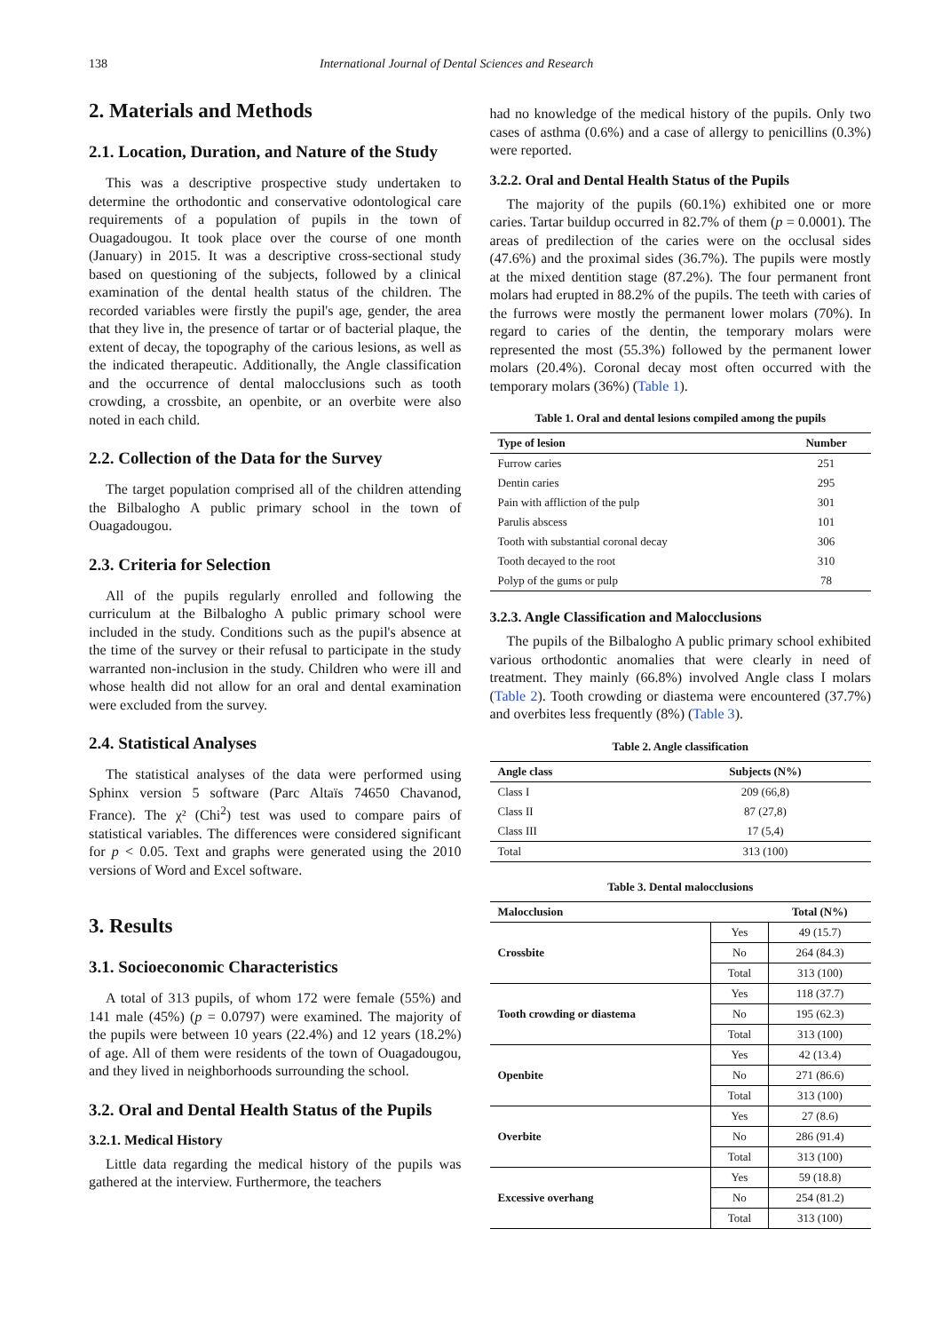138 International Journal of Dental Sciences and Research
2. Materials and Methods
2.1. Location, Duration, and Nature of the Study
This was a descriptive prospective study undertaken to determine the orthodontic and conservative odontological care requirements of a population of pupils in the town of Ouagadougou. It took place over the course of one month (January) in 2015. It was a descriptive cross-sectional study based on questioning of the subjects, followed by a clinical examination of the dental health status of the children. The recorded variables were firstly the pupil's age, gender, the area that they live in, the presence of tartar or of bacterial plaque, the extent of decay, the topography of the carious lesions, as well as the indicated therapeutic. Additionally, the Angle classification and the occurrence of dental malocclusions such as tooth crowding, a crossbite, an openbite, or an overbite were also noted in each child.
2.2. Collection of the Data for the Survey
The target population comprised all of the children attending the Bilbalogho A public primary school in the town of Ouagadougou.
2.3. Criteria for Selection
All of the pupils regularly enrolled and following the curriculum at the Bilbalogho A public primary school were included in the study. Conditions such as the pupil's absence at the time of the survey or their refusal to participate in the study warranted non-inclusion in the study. Children who were ill and whose health did not allow for an oral and dental examination were excluded from the survey.
2.4. Statistical Analyses
The statistical analyses of the data were performed using Sphinx version 5 software (Parc Altaïs 74650 Chavanod, France). The χ² (Chi<sup>2</sup>) test was used to compare pairs of statistical variables. The differences were considered significant for p < 0.05. Text and graphs were generated using the 2010 versions of Word and Excel software.
3. Results
3.1. Socioeconomic Characteristics
A total of 313 pupils, of whom 172 were female (55%) and 141 male (45%) (p = 0.0797) were examined. The majority of the pupils were between 10 years (22.4%) and 12 years (18.2%) of age. All of them were residents of the town of Ouagadougou, and they lived in neighborhoods surrounding the school.
3.2. Oral and Dental Health Status of the Pupils
3.2.1. Medical History
Little data regarding the medical history of the pupils was gathered at the interview. Furthermore, the teachers
had no knowledge of the medical history of the pupils. Only two cases of asthma (0.6%) and a case of allergy to penicillins (0.3%) were reported.
3.2.2. Oral and Dental Health Status of the Pupils
The majority of the pupils (60.1%) exhibited one or more caries. Tartar buildup occurred in 82.7% of them (p = 0.0001). The areas of predilection of the caries were on the occlusal sides (47.6%) and the proximal sides (36.7%). The pupils were mostly at the mixed dentition stage (87.2%). The four permanent front molars had erupted in 88.2% of the pupils. The teeth with caries of the furrows were mostly the permanent lower molars (70%). In regard to caries of the dentin, the temporary molars were represented the most (55.3%) followed by the permanent lower molars (20.4%). Coronal decay most often occurred with the temporary molars (36%) (Table 1).
Table 1. Oral and dental lesions compiled among the pupils
| Type of lesion | Number |
| --- | --- |
| Furrow caries | 251 |
| Dentin caries | 295 |
| Pain with affliction of the pulp | 301 |
| Parulis abscess | 101 |
| Tooth with substantial coronal decay | 306 |
| Tooth decayed to the root | 310 |
| Polyp of the gums or pulp | 78 |
3.2.3. Angle Classification and Malocclusions
The pupils of the Bilbalogho A public primary school exhibited various orthodontic anomalies that were clearly in need of treatment. They mainly (66.8%) involved Angle class I molars (Table 2). Tooth crowding or diastema were encountered (37.7%) and overbites less frequently (8%) (Table 3).
Table 2. Angle classification
| Angle class | Subjects (N%) |
| --- | --- |
| Class I | 209 (66,8) |
| Class II | 87 (27,8) |
| Class III | 17 (5,4) |
| Total | 313 (100) |
Table 3. Dental malocclusions
| Malocclusion | | Total (N%) |
| --- | --- | --- |
| Crossbite | Yes | 49 (15.7) |
| | No | 264 (84.3) |
| | Total | 313 (100) |
| Tooth crowding or diastema | Yes | 118 (37.7) |
| | No | 195 (62.3) |
| | Total | 313 (100) |
| Openbite | Yes | 42 (13.4) |
| | No | 271 (86.6) |
| | Total | 313 (100) |
| Overbite | Yes | 27 (8.6) |
| | No | 286 (91.4) |
| | Total | 313 (100) |
| Excessive overhang | Yes | 59 (18.8) |
| | No | 254 (81.2) |
| | Total | 313 (100) |